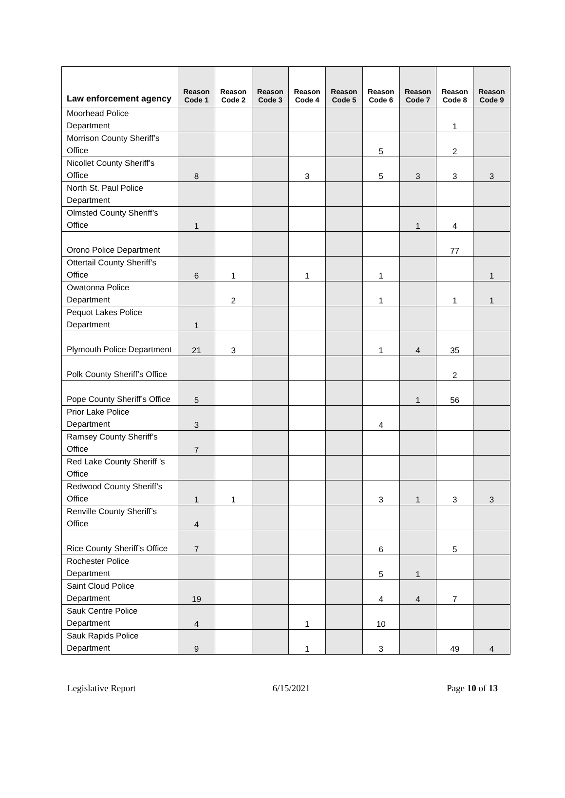| Law enforcement agency | Reason Code 1 | Reason Code 2 | Reason Code 3 | Reason Code 4 | Reason Code 5 | Reason Code 6 | Reason Code 7 | Reason Code 8 | Reason Code 9 |
| --- | --- | --- | --- | --- | --- | --- | --- | --- | --- |
| Moorhead Police Department | | | | | | | | 1 | |
| Morrison County Sheriff’s Office | | | | | | 5 | | 2 | |
| Nicollet County Sheriff’s Office | 8 | | | 3 | | 5 | 3 | 3 | 3 |
| North St. Paul Police Department | | | | | | | | | |
| Olmsted County Sheriff’s Office | 1 | | | | | | 1 | 4 | |
| Orono Police Department | | | | | | | | 77 | |
| Ottertail County Sheriff’s Office | 6 | 1 | | 1 | | 1 | | | 1 |
| Owatonna Police Department | | 2 | | | | 1 | | 1 | 1 |
| Pequot Lakes Police Department | 1 | | | | | | | | |
| Plymouth Police Department | 21 | 3 | | | | 1 | 4 | 35 | |
| Polk County Sheriff’s Office | | | | | | | | 2 | |
| Pope County Sheriff’s Office | 5 | | | | | | 1 | 56 | |
| Prior Lake Police Department | 3 | | | | | 4 | | | |
| Ramsey County Sheriff’s Office | 7 | | | | | | | | |
| Red Lake County Sheriff ’s Office | | | | | | | | | |
| Redwood County Sheriff’s Office | 1 | 1 | | | | 3 | 1 | 3 | 3 |
| Renville County Sheriff’s Office | 4 | | | | | | | | |
| Rice County Sheriff’s Office | 7 | | | | | 6 | | 5 | |
| Rochester Police Department | | | | | | 5 | 1 | | |
| Saint Cloud Police Department | 19 | | | | | 4 | 4 | 7 | |
| Sauk Centre Police Department | 4 | | | 1 | | 10 | | | |
| Sauk Rapids Police Department | 9 | | | 1 | | 3 | | 49 | 4 |
Legislative Report 6/15/2021 Page 10 of 13